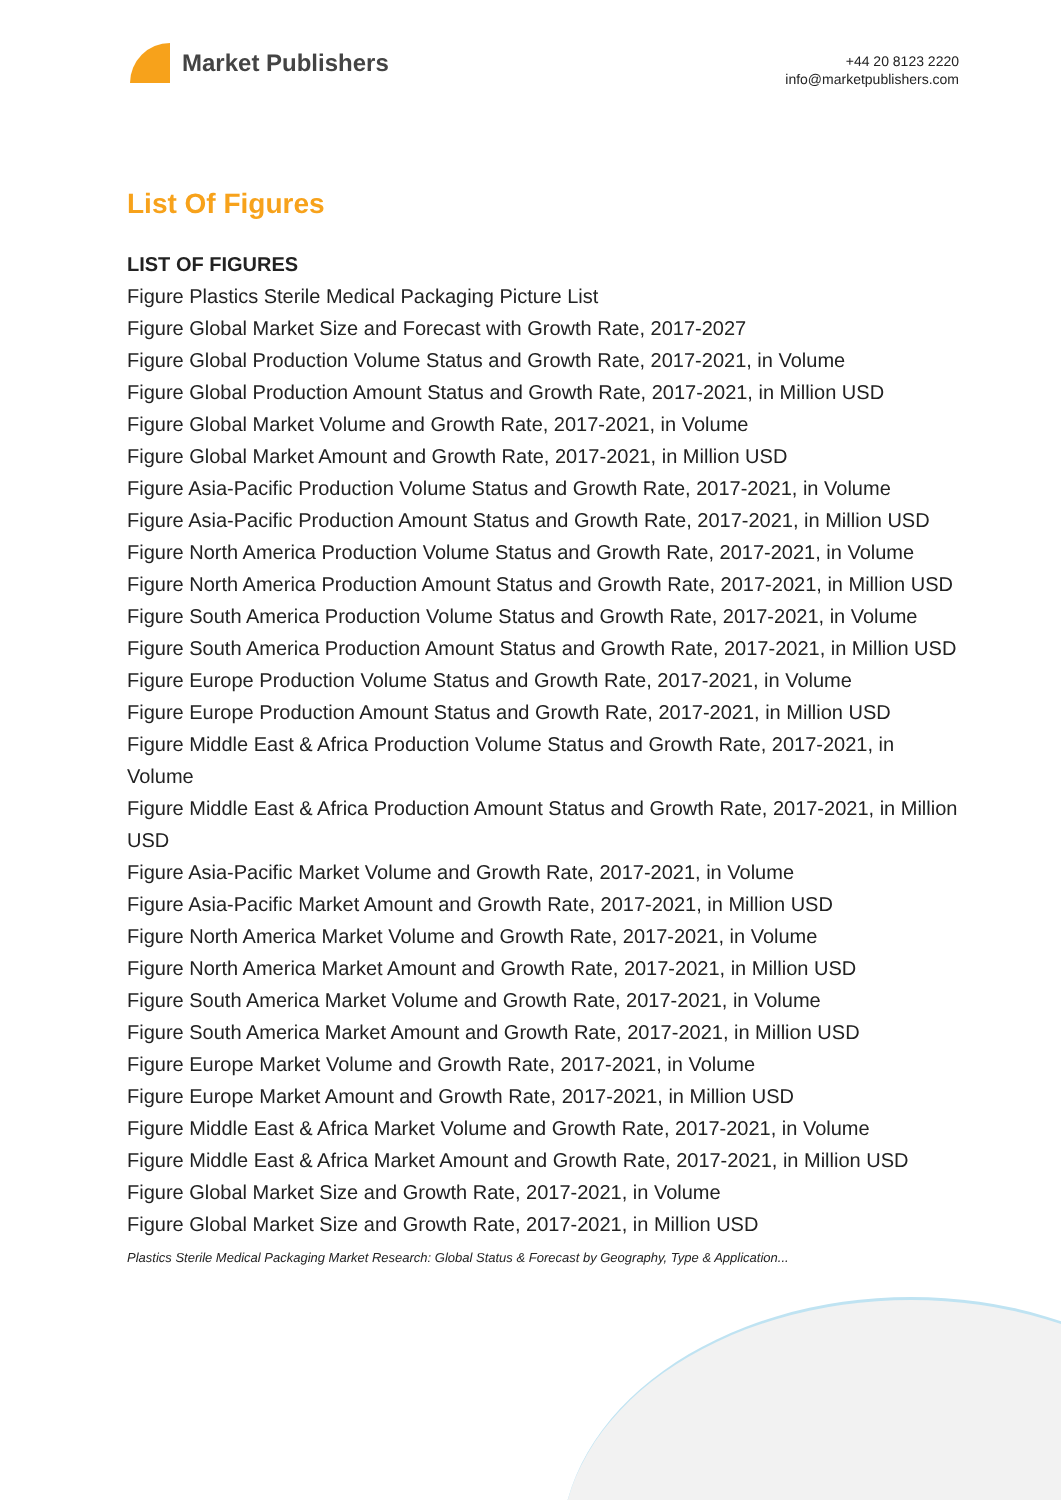Market Publishers
+44 20 8123 2220
info@marketpublishers.com
List Of Figures
LIST OF FIGURES
Figure Plastics Sterile Medical Packaging Picture List
Figure Global Market Size and Forecast with Growth Rate, 2017-2027
Figure Global Production Volume Status and Growth Rate, 2017-2021, in Volume
Figure Global Production Amount Status and Growth Rate, 2017-2021, in Million USD
Figure Global Market Volume and Growth Rate, 2017-2021, in Volume
Figure Global Market Amount and Growth Rate, 2017-2021, in Million USD
Figure Asia-Pacific Production Volume Status and Growth Rate, 2017-2021, in Volume
Figure Asia-Pacific Production Amount Status and Growth Rate, 2017-2021, in Million USD
Figure North America Production Volume Status and Growth Rate, 2017-2021, in Volume
Figure North America Production Amount Status and Growth Rate, 2017-2021, in Million USD
Figure South America Production Volume Status and Growth Rate, 2017-2021, in Volume
Figure South America Production Amount Status and Growth Rate, 2017-2021, in Million USD
Figure Europe Production Volume Status and Growth Rate, 2017-2021, in Volume
Figure Europe Production Amount Status and Growth Rate, 2017-2021, in Million USD
Figure Middle East & Africa Production Volume Status and Growth Rate, 2017-2021, in Volume
Figure Middle East & Africa Production Amount Status and Growth Rate, 2017-2021, in Million USD
Figure Asia-Pacific Market Volume and Growth Rate, 2017-2021, in Volume
Figure Asia-Pacific Market Amount and Growth Rate, 2017-2021, in Million USD
Figure North America Market Volume and Growth Rate, 2017-2021, in Volume
Figure North America Market Amount and Growth Rate, 2017-2021, in Million USD
Figure South America Market Volume and Growth Rate, 2017-2021, in Volume
Figure South America Market Amount and Growth Rate, 2017-2021, in Million USD
Figure Europe Market Volume and Growth Rate, 2017-2021, in Volume
Figure Europe Market Amount and Growth Rate, 2017-2021, in Million USD
Figure Middle East & Africa Market Volume and Growth Rate, 2017-2021, in Volume
Figure Middle East & Africa Market Amount and Growth Rate, 2017-2021, in Million USD
Figure Global Market Size and Growth Rate, 2017-2021, in Volume
Figure Global Market Size and Growth Rate, 2017-2021, in Million USD
Plastics Sterile Medical Packaging Market Research: Global Status & Forecast by Geography, Type & Application...